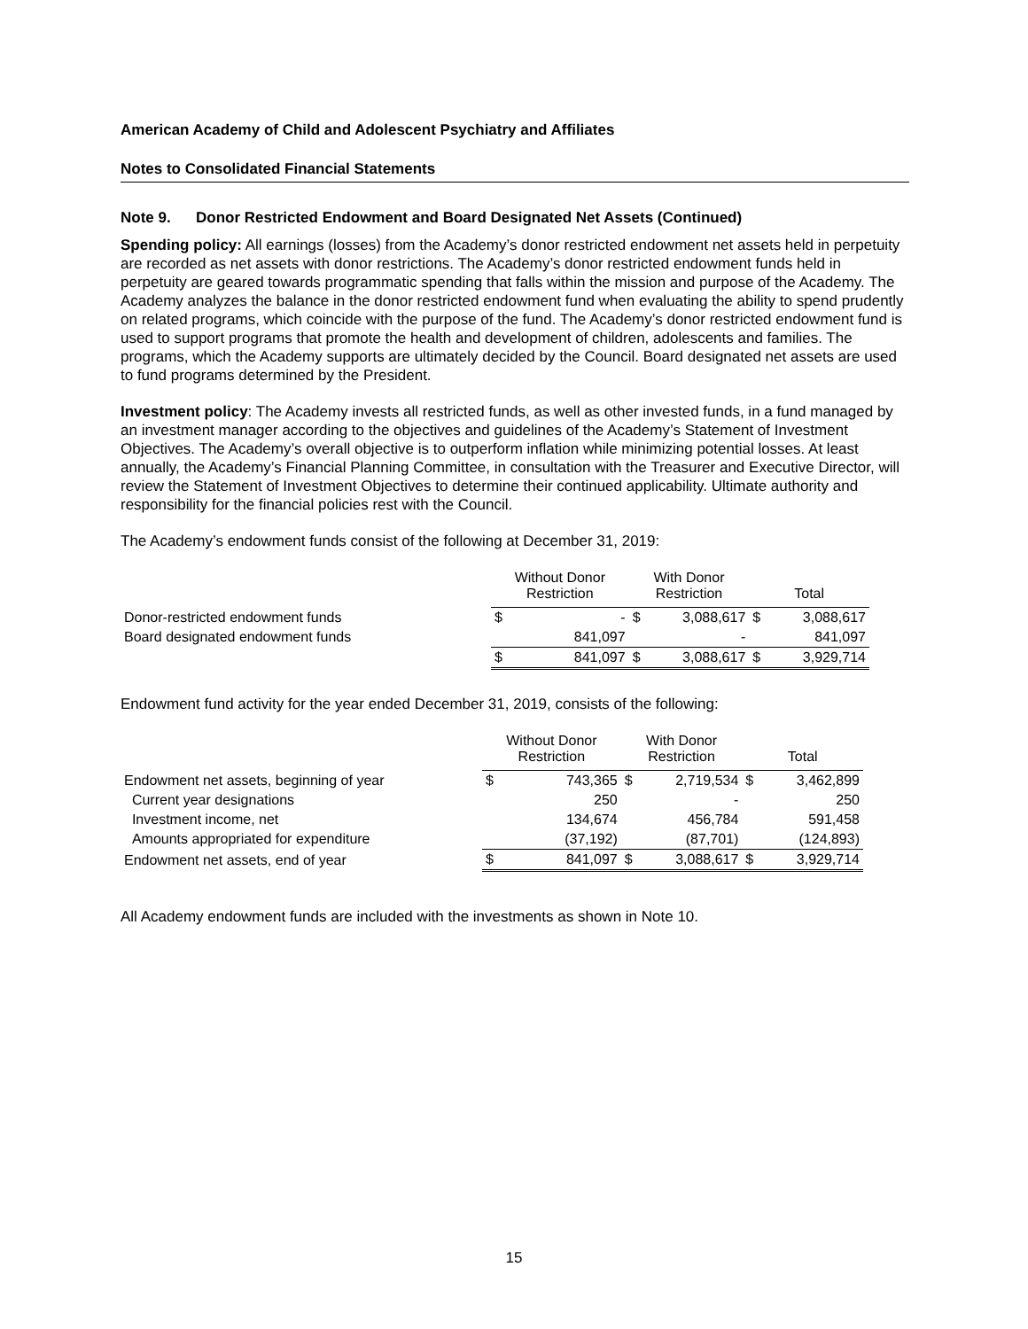American Academy of Child and Adolescent Psychiatry and Affiliates
Notes to Consolidated Financial Statements
Note 9. Donor Restricted Endowment and Board Designated Net Assets (Continued)
Spending policy: All earnings (losses) from the Academy’s donor restricted endowment net assets held in perpetuity are recorded as net assets with donor restrictions. The Academy’s donor restricted endowment funds held in perpetuity are geared towards programmatic spending that falls within the mission and purpose of the Academy. The Academy analyzes the balance in the donor restricted endowment fund when evaluating the ability to spend prudently on related programs, which coincide with the purpose of the fund. The Academy’s donor restricted endowment fund is used to support programs that promote the health and development of children, adolescents and families. The programs, which the Academy supports are ultimately decided by the Council. Board designated net assets are used to fund programs determined by the President.
Investment policy: The Academy invests all restricted funds, as well as other invested funds, in a fund managed by an investment manager according to the objectives and guidelines of the Academy’s Statement of Investment Objectives. The Academy’s overall objective is to outperform inflation while minimizing potential losses. At least annually, the Academy’s Financial Planning Committee, in consultation with the Treasurer and Executive Director, will review the Statement of Investment Objectives to determine their continued applicability. Ultimate authority and responsibility for the financial policies rest with the Council.
The Academy’s endowment funds consist of the following at December 31, 2019:
| | Without Donor Restriction | | With Donor Restriction | | Total | |
| Donor-restricted endowment funds | $ | - | $ | 3,088,617 | $ | 3,088,617 |
| Board designated endowment funds | | 841,097 | | - | | 841,097 |
| | $ | 841,097 | $ | 3,088,617 | $ | 3,929,714 |
Endowment fund activity for the year ended December 31, 2019, consists of the following:
| | Without Donor Restriction | | With Donor Restriction | | Total | |
| Endowment net assets, beginning of year | $ | 743,365 | $ | 2,719,534 | $ | 3,462,899 |
| Current year designations | | 250 | | - | | 250 |
| Investment income, net | | 134,674 | | 456,784 | | 591,458 |
| Amounts appropriated for expenditure | | (37,192) | | (87,701) | | (124,893) |
| Endowment net assets, end of year | $ | 841,097 | $ | 3,088,617 | $ | 3,929,714 |
All Academy endowment funds are included with the investments as shown in Note 10.
15